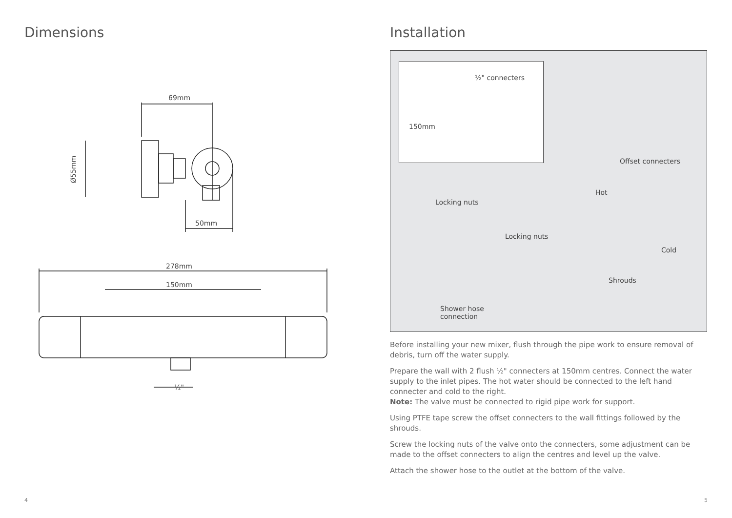Dimensions
69mm
Ø55mm
50mm
278mm
150mm
½"
4
Installation
½" connecters
150mm
Offset connecters
Hot
Locking nuts
Locking nuts
Cold
Shrouds
Shower hose
connection
Before installing your new mixer, flush through the pipe work to ensure removal of debris, turn off the water supply.
Prepare the wall with 2 flush ½" connecters at 150mm centres. Connect the water supply to the inlet pipes. The hot water should be connected to the left hand connecter and cold to the right.
Note: The valve must be connected to rigid pipe work for support.
Using PTFE tape screw the offset connecters to the wall fittings followed by the shrouds.
Screw the locking nuts of the valve onto the connecters, some adjustment can be made to the offset connecters to align the centres and level up the valve.
Attach the shower hose to the outlet at the bottom of the valve.
5